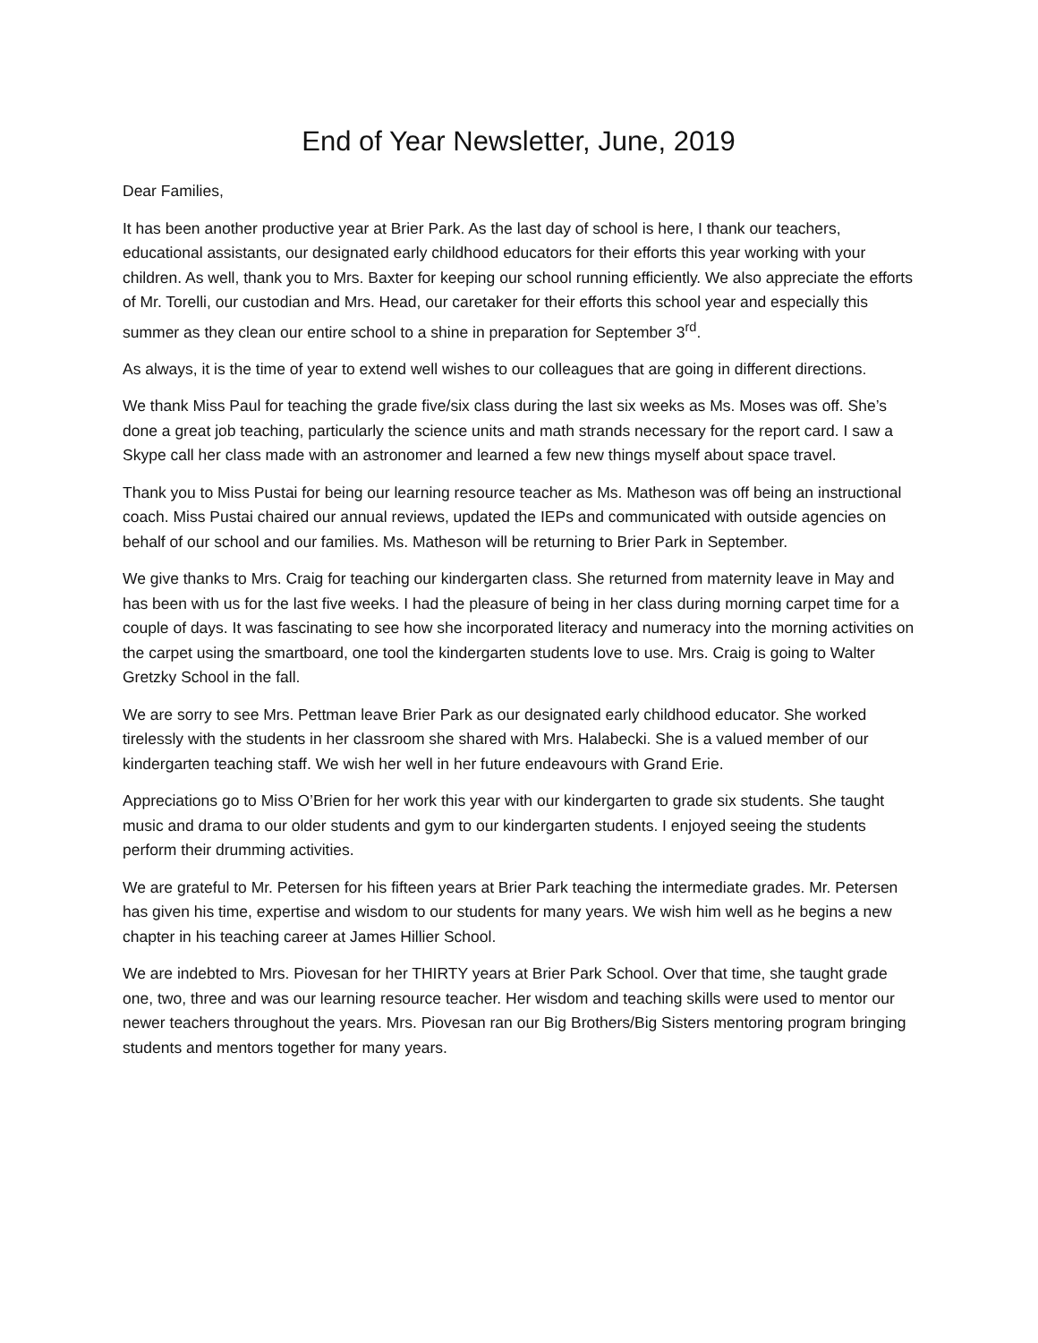End of Year Newsletter, June, 2019
Dear Families,
It has been another productive year at Brier Park. As the last day of school is here, I thank our teachers, educational assistants, our designated early childhood educators for their efforts this year working with your children. As well, thank you to Mrs. Baxter for keeping our school running efficiently. We also appreciate the efforts of Mr. Torelli, our custodian and Mrs. Head, our caretaker for their efforts this school year and especially this summer as they clean our entire school to a shine in preparation for September 3<sup>rd</sup>.
As always, it is the time of year to extend well wishes to our colleagues that are going in different directions.
We thank Miss Paul for teaching the grade five/six class during the last six weeks as Ms. Moses was off. She’s done a great job teaching, particularly the science units and math strands necessary for the report card. I saw a Skype call her class made with an astronomer and learned a few new things myself about space travel.
Thank you to Miss Pustai for being our learning resource teacher as Ms. Matheson was off being an instructional coach. Miss Pustai chaired our annual reviews, updated the IEPs and communicated with outside agencies on behalf of our school and our families. Ms. Matheson will be returning to Brier Park in September.
We give thanks to Mrs. Craig for teaching our kindergarten class. She returned from maternity leave in May and has been with us for the last five weeks. I had the pleasure of being in her class during morning carpet time for a couple of days. It was fascinating to see how she incorporated literacy and numeracy into the morning activities on the carpet using the smartboard, one tool the kindergarten students love to use. Mrs. Craig is going to Walter Gretzky School in the fall.
We are sorry to see Mrs. Pettman leave Brier Park as our designated early childhood educator. She worked tirelessly with the students in her classroom she shared with Mrs. Halabecki. She is a valued member of our kindergarten teaching staff. We wish her well in her future endeavours with Grand Erie.
Appreciations go to Miss O’Brien for her work this year with our kindergarten to grade six students. She taught music and drama to our older students and gym to our kindergarten students. I enjoyed seeing the students perform their drumming activities.
We are grateful to Mr. Petersen for his fifteen years at Brier Park teaching the intermediate grades. Mr. Petersen has given his time, expertise and wisdom to our students for many years. We wish him well as he begins a new chapter in his teaching career at James Hillier School.
We are indebted to Mrs. Piovesan for her THIRTY years at Brier Park School. Over that time, she taught grade one, two, three and was our learning resource teacher. Her wisdom and teaching skills were used to mentor our newer teachers throughout the years. Mrs. Piovesan ran our Big Brothers/Big Sisters mentoring program bringing students and mentors together for many years.